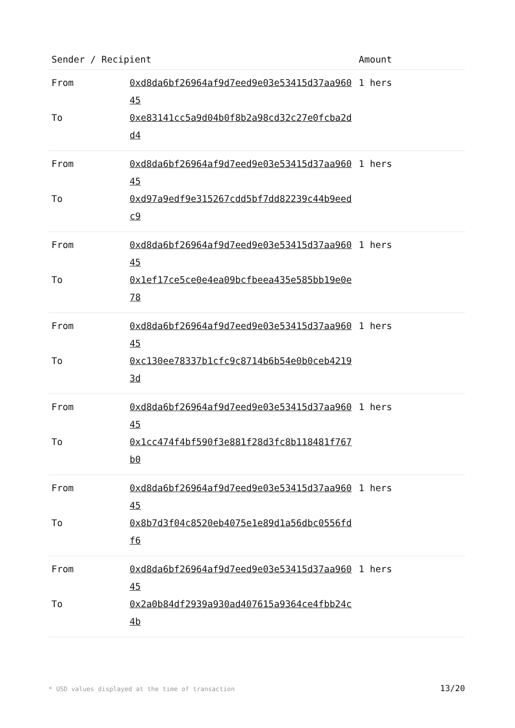| Sender / Recipient | | Amount |
| --- | --- | --- |
| From | 0xd8da6bf26964af9d7eed9e03e53415d37aa96045 | 1 hers |
| To | 0xe83141cc5a9d04b0f8b2a98cd32c27e0fcba2dd4 | |
| From | 0xd8da6bf26964af9d7eed9e03e53415d37aa96045 | 1 hers |
| To | 0xd97a9edf9e315267cdd5bf7dd82239c44b9eedc9 | |
| From | 0xd8da6bf26964af9d7eed9e03e53415d37aa96045 | 1 hers |
| To | 0x1ef17ce5ce0e4ea09bcfbeea435e585bb19e0e78 | |
| From | 0xd8da6bf26964af9d7eed9e03e53415d37aa96045 | 1 hers |
| To | 0xc130ee78337b1cfc9c8714b6b54e0b0ceb42193d | |
| From | 0xd8da6bf26964af9d7eed9e03e53415d37aa96045 | 1 hers |
| To | 0x1cc474f4bf590f3e881f28d3fc8b118481f767b0 | |
| From | 0xd8da6bf26964af9d7eed9e03e53415d37aa96045 | 1 hers |
| To | 0x8b7d3f04c8520eb4075e1e89d1a56dbc0556fdf6 | |
| From | 0xd8da6bf26964af9d7eed9e03e53415d37aa96045 | 1 hers |
| To | 0x2a0b84df2939a930ad407615a9364ce4fbb24c4b | |
* USD values displayed at the time of transaction 13/20